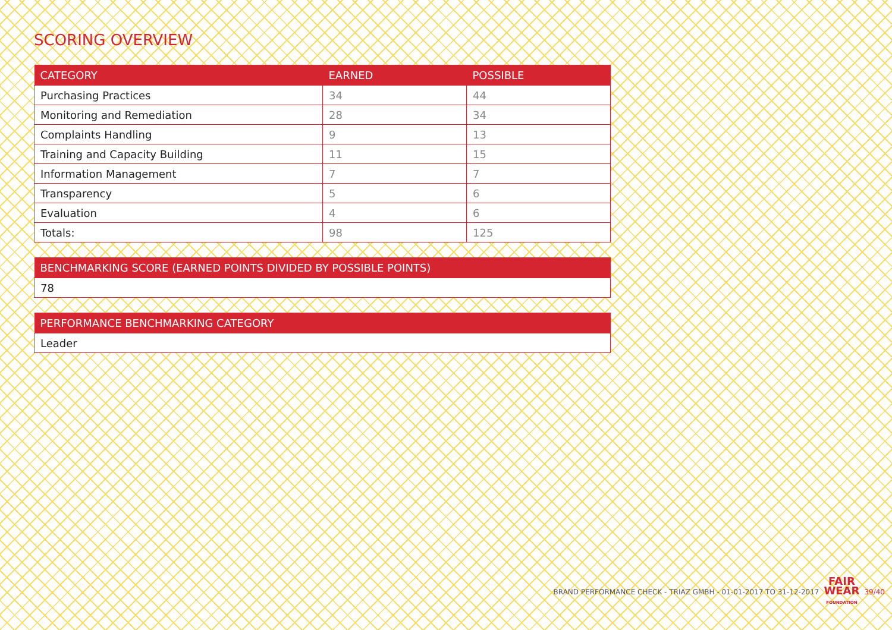SCORING OVERVIEW
| CATEGORY | EARNED | POSSIBLE |
| --- | --- | --- |
| Purchasing Practices | 34 | 44 |
| Monitoring and Remediation | 28 | 34 |
| Complaints Handling | 9 | 13 |
| Training and Capacity Building | 11 | 15 |
| Information Management | 7 | 7 |
| Transparency | 5 | 6 |
| Evaluation | 4 | 6 |
| Totals: | 98 | 125 |
| BENCHMARKING SCORE (EARNED POINTS DIVIDED BY POSSIBLE POINTS) |
| --- |
| 78 |
| PERFORMANCE BENCHMARKING CATEGORY |
| --- |
| Leader |
BRAND PERFORMANCE CHECK - TRIAZ GMBH - 01-01-2017 TO 31-12-2017 FAIR
WEAR
FOUNDATION 39/40